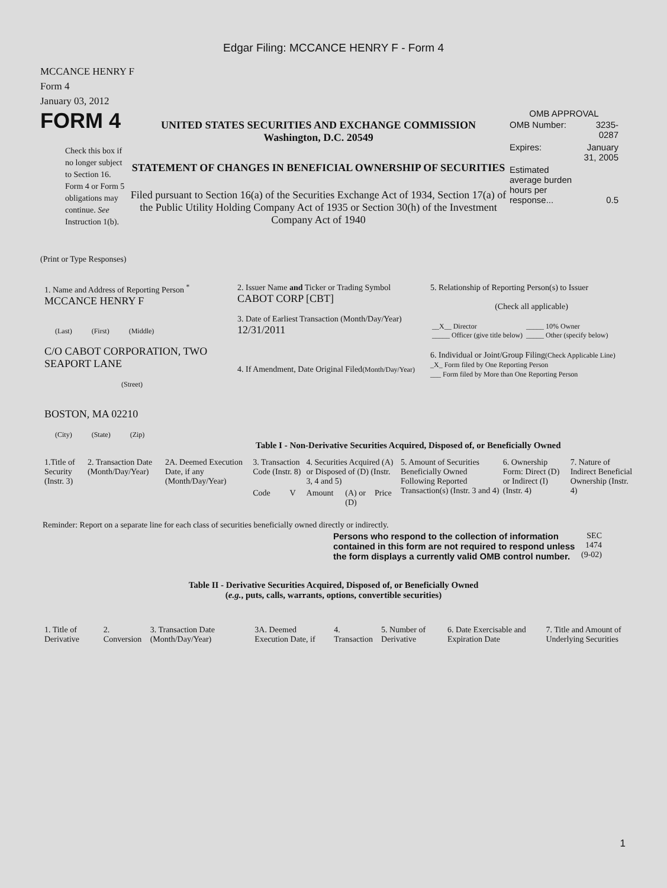Edgar Filing: MCCANCE HENRY F - Form 4
MCCANCE HENRY F
Form 4
January 03, 2012
FORM 4
Check this box if no longer subject to Section 16. Form 4 or Form 5 obligations may continue. See Instruction 1(b).
UNITED STATES SECURITIES AND EXCHANGE COMMISSION
Washington, D.C. 20549
STATEMENT OF CHANGES IN BENEFICIAL OWNERSHIP OF SECURITIES
Filed pursuant to Section 16(a) of the Securities Exchange Act of 1934, Section 17(a) of the Public Utility Holding Company Act of 1935 or Section 30(h) of the Investment Company Act of 1940
OMB APPROVAL
| OMB Number: | 3235-0287 |
| Expires: | January 31, 2005 |
| Estimated average burden hours per response... | 0.5 |
(Print or Type Responses)
| 1. Name and Address of Reporting Person <sup>*</sup> MCCANCE HENRY F (Last) (First) (Middle) C/O CABOT CORPORATION, TWO SEAPORT LANE (Street) BOSTON, MA 02210 (City) (State) (Zip) | 2. Issuer Name and Ticker or Trading Symbol CABOT CORP [CBT] 3. Date of Earliest Transaction (Month/Day/Year) 12/31/2011 4. If Amendment, Date Original Filed (Month/Day/Year) | 5. Relationship of Reporting Person(s) to Issuer (Check all applicable) / __X__ Director _____ Officer (give title below) / _____ 10% Owner _____ Other (specify below) / 6. Individual or Joint/Group Filing (Check Applicable Line) _X_ Form filed by One Reporting Person ___ Form filed by More than One Reporting Person |
Table I - Non-Derivative Securities Acquired, Disposed of, or Beneficially Owned
| 1.Title of Security (Instr. 3) | 2. Transaction Date (Month/Day/Year) | 2A. Deemed Execution Date, if any (Month/Day/Year) | 3. Transaction Code (Instr. 8) | | 4. Securities Acquired (A) or Disposed of (D) (Instr. 3, 4 and 5) | | | 5. Amount of Securities Beneficially Owned Following Reported Transaction(s) (Instr. 3 and 4) | 6. Ownership Form: Direct (D) or Indirect (I) (Instr. 4) | 7. Nature of Indirect Beneficial Ownership (Instr. 4) |
| --- | --- | --- | --- | --- | --- | --- | --- | --- | --- | --- |
| | | | Code | V | Amount | (A) or (D) | Price | | | |
Reminder: Report on a separate line for each class of securities beneficially owned directly or indirectly.
| Persons who respond to the collection of information contained in this form are not required to respond unless the form displays a currently valid OMB control number. | SEC 1474 (9-02) |
Table II - Derivative Securities Acquired, Disposed of, or Beneficially Owned
(e.g., puts, calls, warrants, options, convertible securities)
| 1. Title of Derivative | 2. Conversion | 3. Transaction Date (Month/Day/Year) | 3A. Deemed Execution Date, if | 4. Transaction | 5. Number of Derivative | 6. Date Exercisable and Expiration Date | 7. Title and Amount of Underlying Securities |
| --- | --- | --- | --- | --- | --- | --- | --- |
1